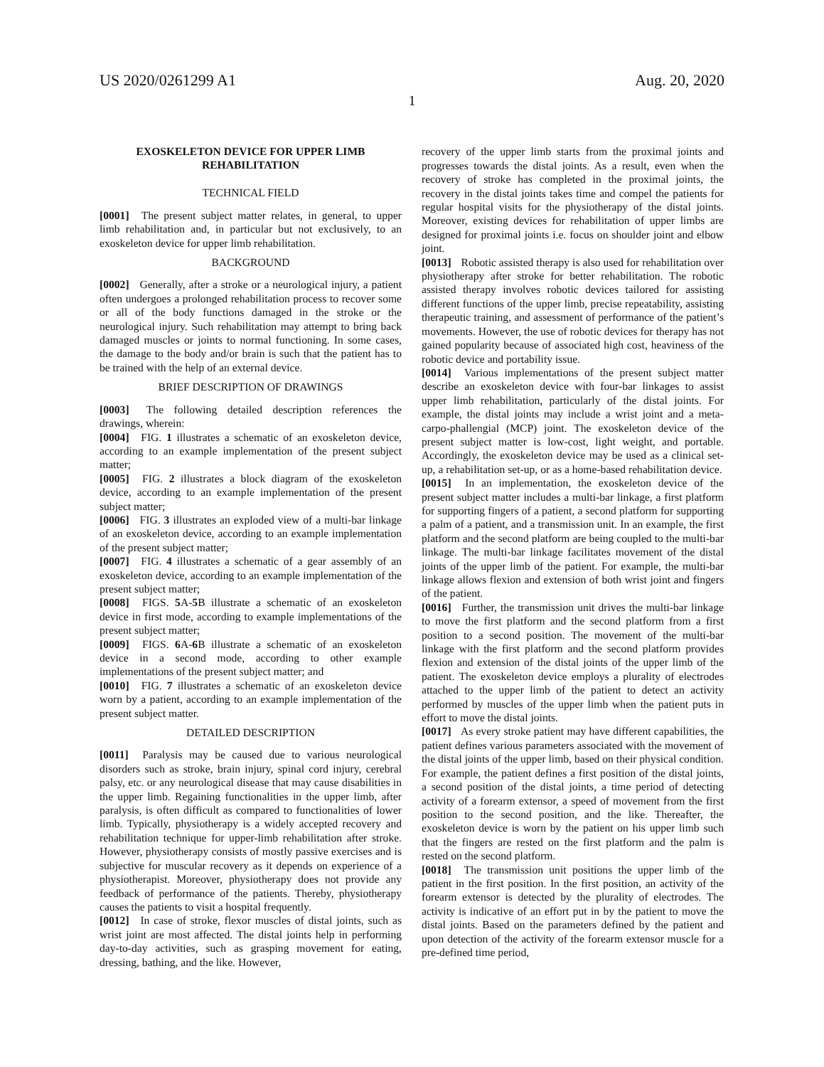US 2020/0261299 A1 Aug. 20, 2020
1
EXOSKELETON DEVICE FOR UPPER LIMB REHABILITATION
TECHNICAL FIELD
[0001] The present subject matter relates, in general, to upper limb rehabilitation and, in particular but not exclusively, to an exoskeleton device for upper limb rehabilitation.
BACKGROUND
[0002] Generally, after a stroke or a neurological injury, a patient often undergoes a prolonged rehabilitation process to recover some or all of the body functions damaged in the stroke or the neurological injury. Such rehabilitation may attempt to bring back damaged muscles or joints to normal functioning. In some cases, the damage to the body and/or brain is such that the patient has to be trained with the help of an external device.
BRIEF DESCRIPTION OF DRAWINGS
[0003] The following detailed description references the drawings, wherein:
[0004] FIG. 1 illustrates a schematic of an exoskeleton device, according to an example implementation of the present subject matter;
[0005] FIG. 2 illustrates a block diagram of the exoskeleton device, according to an example implementation of the present subject matter;
[0006] FIG. 3 illustrates an exploded view of a multi-bar linkage of an exoskeleton device, according to an example implementation of the present subject matter;
[0007] FIG. 4 illustrates a schematic of a gear assembly of an exoskeleton device, according to an example implementation of the present subject matter;
[0008] FIGS. 5 A-5 B illustrate a schematic of an exoskeleton device in first mode, according to example implementations of the present subject matter;
[0009] FIGS. 6 A-6 B illustrate a schematic of an exoskeleton device in a second mode, according to other example implementations of the present subject matter; and
[0010] FIG. 7 illustrates a schematic of an exoskeleton device worn by a patient, according to an example implementation of the present subject matter.
DETAILED DESCRIPTION
[0011] Paralysis may be caused due to various neurological disorders such as stroke, brain injury, spinal cord injury, cerebral palsy, etc. or any neurological disease that may cause disabilities in the upper limb. Regaining functionalities in the upper limb, after paralysis, is often difficult as compared to functionalities of lower limb. Typically, physiotherapy is a widely accepted recovery and rehabilitation technique for upper-limb rehabilitation after stroke. However, physiotherapy consists of mostly passive exercises and is subjective for muscular recovery as it depends on experience of a physiotherapist. Moreover, physiotherapy does not provide any feedback of performance of the patients. Thereby, physiotherapy causes the patients to visit a hospital frequently.
[0012] In case of stroke, flexor muscles of distal joints, such as wrist joint are most affected. The distal joints help in performing day-to-day activities, such as grasping movement for eating, dressing, bathing, and the like. However,
recovery of the upper limb starts from the proximal joints and progresses towards the distal joints. As a result, even when the recovery of stroke has completed in the proximal joints, the recovery in the distal joints takes time and compel the patients for regular hospital visits for the physiotherapy of the distal joints. Moreover, existing devices for rehabilitation of upper limbs are designed for proximal joints i.e. focus on shoulder joint and elbow joint.
[0013] Robotic assisted therapy is also used for rehabilitation over physiotherapy after stroke for better rehabilitation. The robotic assisted therapy involves robotic devices tailored for assisting different functions of the upper limb, precise repeatability, assisting therapeutic training, and assessment of performance of the patient’s movements. However, the use of robotic devices for therapy has not gained popularity because of associated high cost, heaviness of the robotic device and portability issue.
[0014] Various implementations of the present subject matter describe an exoskeleton device with four-bar linkages to assist upper limb rehabilitation, particularly of the distal joints. For example, the distal joints may include a wrist joint and a meta-carpo-phallengial (MCP) joint. The exoskeleton device of the present subject matter is low-cost, light weight, and portable. Accordingly, the exoskeleton device may be used as a clinical set-up, a rehabilitation set-up, or as a home-based rehabilitation device.
[0015] In an implementation, the exoskeleton device of the present subject matter includes a multi-bar linkage, a first platform for supporting fingers of a patient, a second platform for supporting a palm of a patient, and a transmission unit. In an example, the first platform and the second platform are being coupled to the multi-bar linkage. The multi-bar linkage facilitates movement of the distal joints of the upper limb of the patient. For example, the multi-bar linkage allows flexion and extension of both wrist joint and fingers of the patient.
[0016] Further, the transmission unit drives the multi-bar linkage to move the first platform and the second platform from a first position to a second position. The movement of the multi-bar linkage with the first platform and the second platform provides flexion and extension of the distal joints of the upper limb of the patient. The exoskeleton device employs a plurality of electrodes attached to the upper limb of the patient to detect an activity performed by muscles of the upper limb when the patient puts in effort to move the distal joints.
[0017] As every stroke patient may have different capabilities, the patient defines various parameters associated with the movement of the distal joints of the upper limb, based on their physical condition. For example, the patient defines a first position of the distal joints, a second position of the distal joints, a time period of detecting activity of a forearm extensor, a speed of movement from the first position to the second position, and the like. Thereafter, the exoskeleton device is worn by the patient on his upper limb such that the fingers are rested on the first platform and the palm is rested on the second platform.
[0018] The transmission unit positions the upper limb of the patient in the first position. In the first position, an activity of the forearm extensor is detected by the plurality of electrodes. The activity is indicative of an effort put in by the patient to move the distal joints. Based on the parameters defined by the patient and upon detection of the activity of the forearm extensor muscle for a pre-defined time period,